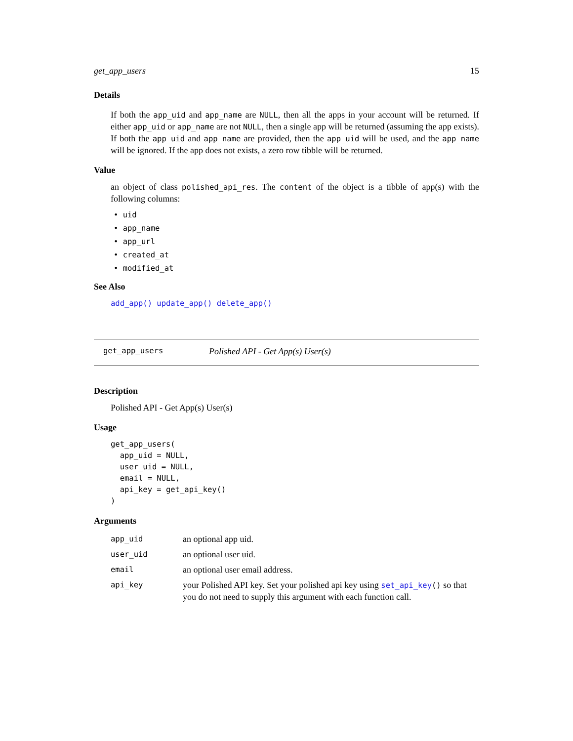get_app_users 15
Details
If both the app_uid and app_name are NULL, then all the apps in your account will be returned. If either app_uid or app_name are not NULL, then a single app will be returned (assuming the app exists). If both the app_uid and app_name are provided, then the app_uid will be used, and the app_name will be ignored. If the app does not exists, a zero row tibble will be returned.
Value
an object of class polished_api_res. The content of the object is a tibble of app(s) with the following columns:
• uid
• app_name
• app_url
• created_at
• modified_at
See Also
add_app() update_app() delete_app()
get_app_users Polished API - Get App(s) User(s)
Description
Polished API - Get App(s) User(s)
Usage
get_app_users(
  app_uid = NULL,
  user_uid = NULL,
  email = NULL,
  api_key = get_api_key()
)
Arguments
| app_uid | an optional app uid. |
| user_uid | an optional user uid. |
| email | an optional user email address. |
| api_key | your Polished API key. Set your polished api key using set_api_key () so that you do not need to supply this argument with each function call. |